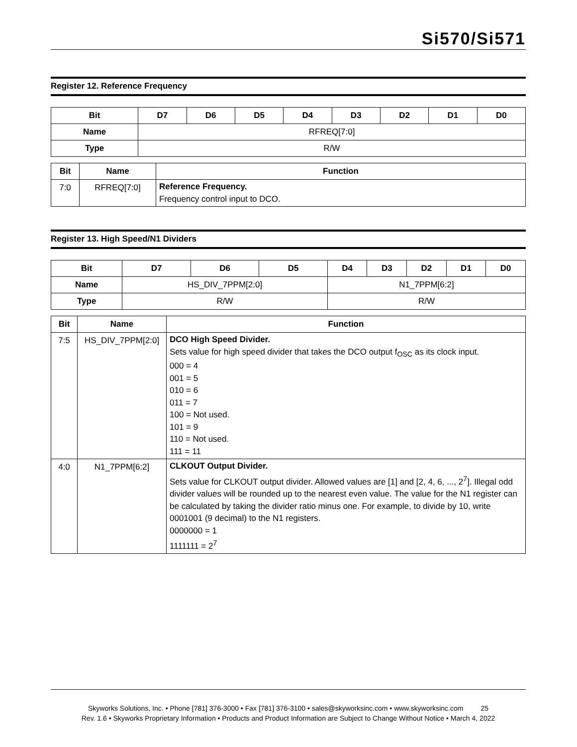Si570/Si571
Register 12. Reference Frequency
| Bit | D7 | D6 | D5 | D4 | D3 | D2 | D1 | D0 |
| --- | --- | --- | --- | --- | --- | --- | --- | --- |
| Name | RFREQ[7:0] | | | | | | | |
| Type | R/W | | | | | | | |
| Bit | Name | Function |
| --- | --- | --- |
| 7:0 | RFREQ[7:0] | Reference Frequency. Frequency control input to DCO. |
Register 13. High Speed/N1 Dividers
| Bit | D7 | D6 | D5 | D4 | D3 | D2 | D1 | D0 |
| --- | --- | --- | --- | --- | --- | --- | --- | --- |
| Name | HS_DIV_7PPM[2:0] | | | N1_7PPM[6:2] | | | | |
| Type | R/W | | | R/W | | | | |
| Bit | Name | Function |
| --- | --- | --- |
| 7:5 | HS_DIV_7PPM[2:0] | DCO High Speed Divider. Sets value for high speed divider that takes the DCO output f<sub>OSC</sub> as its clock input. 000 = 4 001 = 5 010 = 6 011 = 7 100 = Not used. 101 = 9 110 = Not used. 111 = 11 |
| 4:0 | N1_7PPM[6:2] | CLKOUT Output Divider. Sets value for CLKOUT output divider. Allowed values are [1] and [2, 4, 6, ..., 2<sup>7</sup>]. Illegal odd divider values will be rounded up to the nearest even value. The value for the N1 register can be calculated by taking the divider ratio minus one. For example, to divide by 10, write 0001001 (9 decimal) to the N1 registers. 0000000 = 1 1111111 = 2<sup>7</sup> |
Skyworks Solutions, Inc. • Phone [781] 376-3000 • Fax [781] 376-3100 • sales@skyworksinc.com • www.skyworksinc.com 25
Rev. 1.6 • Skyworks Proprietary Information • Products and Product Information are Subject to Change Without Notice • March 4, 2022